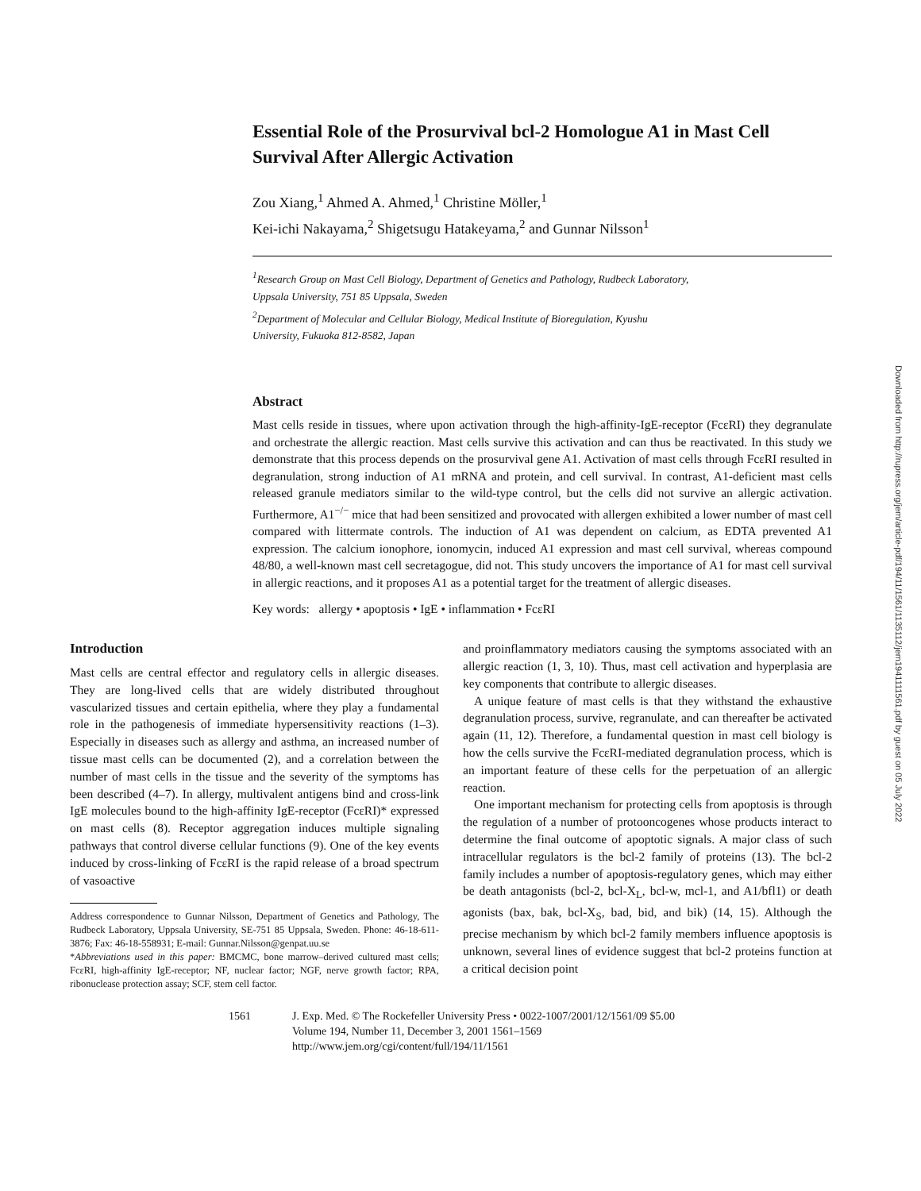Essential Role of the Prosurvival bcl-2 Homologue A1 in Mast Cell Survival After Allergic Activation
Zou Xiang,<sup>1</sup> Ahmed A. Ahmed,<sup>1</sup> Christine Möller,<sup>1</sup>
Kei-ichi Nakayama,<sup>2</sup> Shigetsugu Hatakeyama,<sup>2</sup> and Gunnar Nilsson<sup>1</sup>
<sup>1</sup> Research Group on Mast Cell Biology, Department of Genetics and Pathology, Rudbeck Laboratory,
Uppsala University, 751 85 Uppsala, Sweden
<sup>2</sup> Department of Molecular and Cellular Biology, Medical Institute of Bioregulation, Kyushu
University, Fukuoka 812-8582, Japan
Abstract
Mast cells reside in tissues, where upon activation through the high-affinity-IgE-receptor (FcεRI) they degranulate and orchestrate the allergic reaction. Mast cells survive this activation and can thus be reactivated. In this study we demonstrate that this process depends on the prosurvival gene A1. Activation of mast cells through FcεRI resulted in degranulation, strong induction of A1 mRNA and protein, and cell survival. In contrast, A1-deficient mast cells released granule mediators similar to the wild-type control, but the cells did not survive an allergic activation. Furthermore, A1<sup>−/−</sup> mice that had been sensitized and provocated with allergen exhibited a lower number of mast cell compared with littermate controls. The induction of A1 was dependent on calcium, as EDTA prevented A1 expression. The calcium ionophore, ionomycin, induced A1 expression and mast cell survival, whereas compound 48/80, a well-known mast cell secretagogue, did not. This study uncovers the importance of A1 for mast cell survival in allergic reactions, and it proposes A1 as a potential target for the treatment of allergic diseases.
Key words: allergy • apoptosis • IgE • inflammation • FcεRI
Introduction
Mast cells are central effector and regulatory cells in allergic diseases. They are long-lived cells that are widely distributed throughout vascularized tissues and certain epithelia, where they play a fundamental role in the pathogenesis of immediate hypersensitivity reactions (1–3). Especially in diseases such as allergy and asthma, an increased number of tissue mast cells can be documented (2), and a correlation between the number of mast cells in the tissue and the severity of the symptoms has been described (4–7). In allergy, multivalent antigens bind and cross-link IgE molecules bound to the high-affinity IgE-receptor (FcεRI)* expressed on mast cells (8). Receptor aggregation induces multiple signaling pathways that control diverse cellular functions (9). One of the key events induced by cross-linking of FcεRI is the rapid release of a broad spectrum of vasoactive
Address correspondence to Gunnar Nilsson, Department of Genetics and Pathology, The Rudbeck Laboratory, Uppsala University, SE-751 85 Uppsala, Sweden. Phone: 46-18-611-3876; Fax: 46-18-558931; E-mail: Gunnar.Nilsson@genpat.uu.se
*Abbreviations used in this paper: BMCMC, bone marrow–derived cultured mast cells; FcεRI, high-affinity IgE-receptor; NF, nuclear factor; NGF, nerve growth factor; RPA, ribonuclease protection assay; SCF, stem cell factor.
and proinflammatory mediators causing the symptoms associated with an allergic reaction (1, 3, 10). Thus, mast cell activation and hyperplasia are key components that contribute to allergic diseases.
A unique feature of mast cells is that they withstand the exhaustive degranulation process, survive, regranulate, and can thereafter be activated again (11, 12). Therefore, a fundamental question in mast cell biology is how the cells survive the FcεRI-mediated degranulation process, which is an important feature of these cells for the perpetuation of an allergic reaction.
One important mechanism for protecting cells from apoptosis is through the regulation of a number of protooncogenes whose products interact to determine the final outcome of apoptotic signals. A major class of such intracellular regulators is the bcl-2 family of proteins (13). The bcl-2 family includes a number of apoptosis-regulatory genes, which may either be death antagonists (bcl-2, bcl-X<sub>L</sub>, bcl-w, mcl-1, and A1/bfl1) or death agonists (bax, bak, bcl-X<sub>S</sub>, bad, bid, and bik) (14, 15). Although the precise mechanism by which bcl-2 family members influence apoptosis is unknown, several lines of evidence suggest that bcl-2 proteins function at a critical decision point
1561 J. Exp. Med. © The Rockefeller University Press • 0022-1007/2001/12/1561/09 $5.00
Volume 194, Number 11, December 3, 2001 1561–1569
http://www.jem.org/cgi/content/full/194/11/1561
Downloaded from http://rupress.org/jem/article-pdf/194/11/1561/1135112/jem1941111561.pdf by guest on 05 July 2022